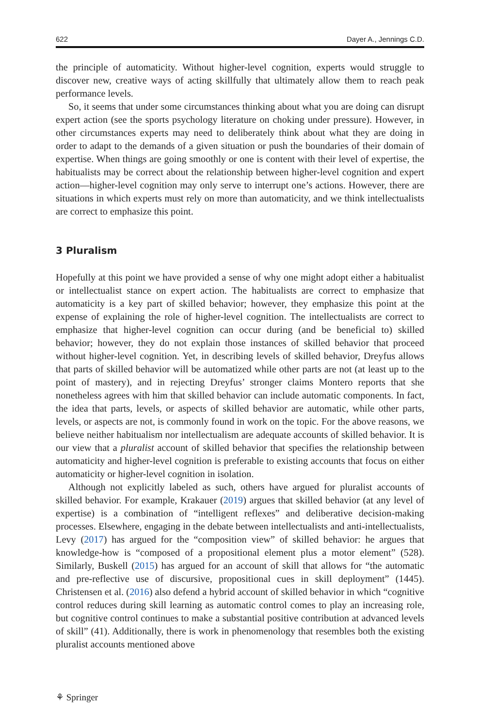622 Dayer A., Jennings C.D.
the principle of automaticity. Without higher-level cognition, experts would struggle to discover new, creative ways of acting skillfully that ultimately allow them to reach peak performance levels.
So, it seems that under some circumstances thinking about what you are doing can disrupt expert action (see the sports psychology literature on choking under pressure). However, in other circumstances experts may need to deliberately think about what they are doing in order to adapt to the demands of a given situation or push the boundaries of their domain of expertise. When things are going smoothly or one is content with their level of expertise, the habitualists may be correct about the relationship between higher-level cognition and expert action—higher-level cognition may only serve to interrupt one’s actions. However, there are situations in which experts must rely on more than automaticity, and we think intellectualists are correct to emphasize this point.
3 Pluralism
Hopefully at this point we have provided a sense of why one might adopt either a habitualist or intellectualist stance on expert action. The habitualists are correct to emphasize that automaticity is a key part of skilled behavior; however, they emphasize this point at the expense of explaining the role of higher-level cognition. The intellectualists are correct to emphasize that higher-level cognition can occur during (and be beneficial to) skilled behavior; however, they do not explain those instances of skilled behavior that proceed without higher-level cognition. Yet, in describing levels of skilled behavior, Dreyfus allows that parts of skilled behavior will be automatized while other parts are not (at least up to the point of mastery), and in rejecting Dreyfus’ stronger claims Montero reports that she nonetheless agrees with him that skilled behavior can include automatic components. In fact, the idea that parts, levels, or aspects of skilled behavior are automatic, while other parts, levels, or aspects are not, is commonly found in work on the topic. For the above reasons, we believe neither habitualism nor intellectualism are adequate accounts of skilled behavior. It is our view that a pluralist account of skilled behavior that specifies the relationship between automaticity and higher-level cognition is preferable to existing accounts that focus on either automaticity or higher-level cognition in isolation.
Although not explicitly labeled as such, others have argued for pluralist accounts of skilled behavior. For example, Krakauer (2019) argues that skilled behavior (at any level of expertise) is a combination of “intelligent reflexes” and deliberative decision-making processes. Elsewhere, engaging in the debate between intellectualists and anti-intellectualists, Levy (2017) has argued for the “composition view” of skilled behavior: he argues that knowledge-how is “composed of a propositional element plus a motor element” (528). Similarly, Buskell (2015) has argued for an account of skill that allows for “the automatic and pre-reflective use of discursive, propositional cues in skill deployment” (1445). Christensen et al. (2016) also defend a hybrid account of skilled behavior in which “cognitive control reduces during skill learning as automatic control comes to play an increasing role, but cognitive control continues to make a substantial positive contribution at advanced levels of skill” (41). Additionally, there is work in phenomenology that resembles both the existing pluralist accounts mentioned above
⚘ Springer